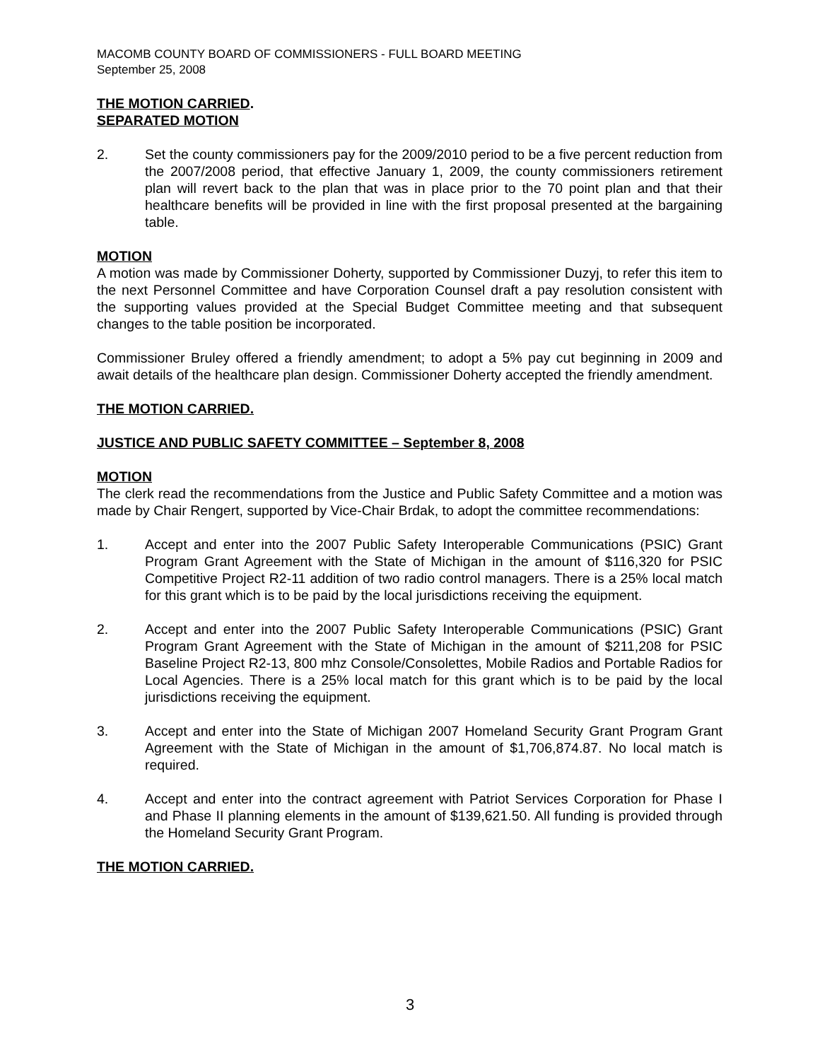MACOMB COUNTY BOARD OF COMMISSIONERS - FULL BOARD MEETING
September 25, 2008
THE MOTION CARRIED.
SEPARATED MOTION
2. Set the county commissioners pay for the 2009/2010 period to be a five percent reduction from the 2007/2008 period, that effective January 1, 2009, the county commissioners retirement plan will revert back to the plan that was in place prior to the 70 point plan and that their healthcare benefits will be provided in line with the first proposal presented at the bargaining table.
MOTION
A motion was made by Commissioner Doherty, supported by Commissioner Duzyj, to refer this item to the next Personnel Committee and have Corporation Counsel draft a pay resolution consistent with the supporting values provided at the Special Budget Committee meeting and that subsequent changes to the table position be incorporated.
Commissioner Bruley offered a friendly amendment; to adopt a 5% pay cut beginning in 2009 and await details of the healthcare plan design. Commissioner Doherty accepted the friendly amendment.
THE MOTION CARRIED.
JUSTICE AND PUBLIC SAFETY COMMITTEE – September 8, 2008
MOTION
The clerk read the recommendations from the Justice and Public Safety Committee and a motion was made by Chair Rengert, supported by Vice-Chair Brdak, to adopt the committee recommendations:
1. Accept and enter into the 2007 Public Safety Interoperable Communications (PSIC) Grant Program Grant Agreement with the State of Michigan in the amount of $116,320 for PSIC Competitive Project R2-11 addition of two radio control managers. There is a 25% local match for this grant which is to be paid by the local jurisdictions receiving the equipment.
2. Accept and enter into the 2007 Public Safety Interoperable Communications (PSIC) Grant Program Grant Agreement with the State of Michigan in the amount of $211,208 for PSIC Baseline Project R2-13, 800 mhz Console/Consolettes, Mobile Radios and Portable Radios for Local Agencies. There is a 25% local match for this grant which is to be paid by the local jurisdictions receiving the equipment.
3. Accept and enter into the State of Michigan 2007 Homeland Security Grant Program Grant Agreement with the State of Michigan in the amount of $1,706,874.87. No local match is required.
4. Accept and enter into the contract agreement with Patriot Services Corporation for Phase I and Phase II planning elements in the amount of $139,621.50. All funding is provided through the Homeland Security Grant Program.
THE MOTION CARRIED.
3